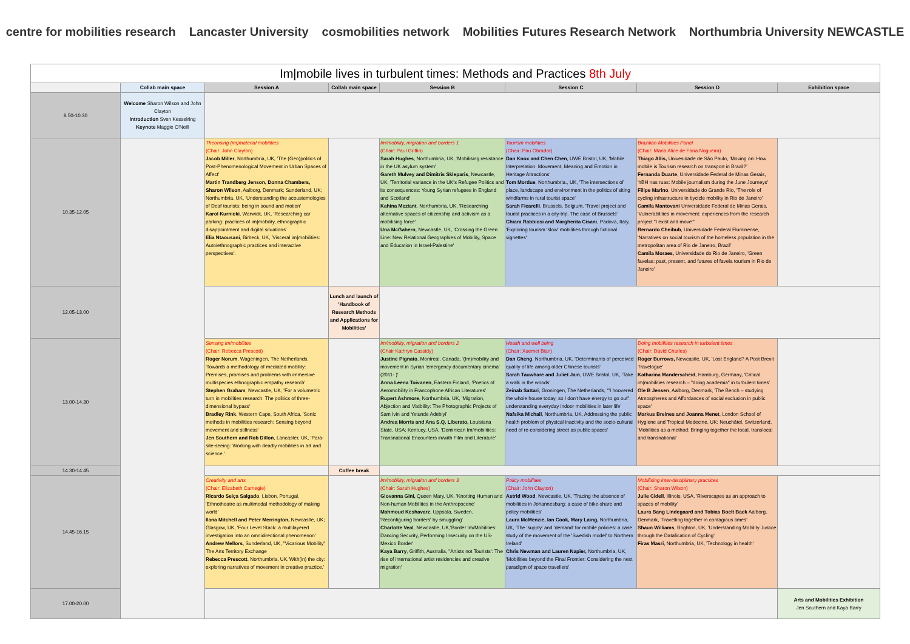centre for mobilities research Lancaster University cosmobilities network
Mobilities Futures Research Network
Northumbria University NEWCASTLE
| Im/mobile lives in turbulent times: Methods and Practices 8th July | | | | | | | |
| --- | --- | --- | --- | --- | --- | --- | --- |
| | Collab main space | Session A | Collab main space | Session B | Session C | Session D | Exhibition space |
| 8.50-10.30 | Welcome Sharon Wilson and John Clayton Introduction Sven Kesselring Keynote Maggie O'Neill | | | | | | |
| 10.35-12.05 | | Theorising (im)material mobilities (Chair: John Clayton) Jacob Miller , Northumbria, UK, 'The (Geo)politics of Post-Phenomenological Movement in Urban Spaces of Affect' Martin Trandberg Jenson, Donna Chambers, Sharon Wilson , Aalborg, Denmark; Sunderland, UK; Northumbria, UK, 'Understanding the acoustemologies of Deaf tourists; being in sound and motion' Karol Kurnicki , Warwick, UK, 'Researching car parking: practices of im/mobility, ethnographic disappointment and digital situations' Elia Ntaousani , Birbeck, UK, 'Visceral im/mobilities: Auto/ethnographic practices and interactive perspectives'. | | Im/mobility, migration and borders 1 (Chair: Paul Griffin) Sarah Hughes , Northumbria, UK, 'Mobilising resistance in the UK asylum system' Gareth Mulvey and Dimitris Skleparis , Newcastle, UK, 'Territorial variance in the UK's Refugee Politics and its consequences: Young Syrian refugees in England and Scotland' Kahina Meziant , Northumbria, UK, 'Researching alternative spaces of citizenship and activism as a mobilising force' Una McGahern , Newcastle, UK, 'Crossing the Green Line: New Relational Geographies of Mobility, Space and Education in Israel-Palestine' | Tourism mobilities (Chair: Pau Obrador) Dan Knox and Chen Chen , UWE Bristol, UK, 'Mobile Interpretation: Movement, Meaning and Emotion in Heritage Attractions' Tom Mordue , Northumbria., UK, 'The intersections of place, landscape and environment in the politics of siting windfarms in rural tourist space' Sarah Ficarelli , Brussels, Belgium, 'Travel project and tourist practices in a city-trip. The case of Brussels' Chiara Rabbiosi and Margherita Cisani , Padova, Italy, 'Exploring tourism 'slow' mobilities through fictional vignettes' | Brazilian Mobilities Panel (Chair: Maria Alice de Faria Nogueira) Thiago Allis, Univesidade de São Paulo, 'Moving on: How mobile is Tourism research on transport in Brazil?' Fernanda Duarte , Universidade Federal de Minas Gerais, '#BH nas ruas: Mobile journalism during the June Journeys' Filipe Marino , Universidade do Grande Rio, 'The role of cycling infrastructure in bycicle mobility in Rio de Janeiro' Camila Mantovani Universidade Federal de Minas Gerais, 'Vulnerabilities in movement: experiences from the research project "I exist and move"' Bernardo Cheibub , Universidade Federal Fluminense, 'Narratives on social tourism of the homeless population in the metropolitan area of Rio de Janeiro, Brazil' Camila Moraes, Universidade do Rio de Janeiro, 'Green favelas: past, present, and futures of favela tourism in Rio de Janeiro' | |
| 12.05-13.00 | | | Lunch and launch of 'Handbook of Research Methods and Applications for Mobilities' | | | | |
| 13.00-14.30 | | Sensing im/mobilites (Chair: Rebecca Prescott) Roger Norum , Wageningen, The Netherlands, 'Towards a methodology of mediated mobility: Premises, promises and problems with immersive multispecies ethnographic empathy research' Stephen Graham , Newcastle, UK, 'For a volumetric turn in mobilities research: The politics of three-dimensional bypass' Bradley Rink , Western Cape, South Africa, 'Sonic methods in mobilities research: Sensing beyond movement and stillness' Jen Southern and Rob Dillon , Lancaster, UK, 'Para-site-seeing: Working with deadly mobilities in art and science.' | | Im/mobility, migration and borders 2 (Chair Kathryn Cassidy) Justine Pignato , Montreal, Canada, '(Im)mobility and movement in Syrian 'emergency documentary cinema' (2011- )' Anna Leena Toivanen , Eastern Finland, 'Poetics of Aeromobility in Francophone African Literatures' Rupert Ashmore , Northumbria, UK, 'Migration, Abjection and Visibility: The Photographic Projects of Sam Ivin and Yetunde Adebiyi' Andrea Morris and Ana S.Q. Liberato, Louisiana State, USA; Kentucy, USA, 'Dominican Im/mobilities: Transnational Encounters in/with Film and Literature' | Health and well being (Chair: Xuemei Bian) Dan Cheng , Northumbria, UK, 'Determinants of perceived quality of life among older Chinese tourists' Sarah Tauwhare and Juliet Jain , UWE Bristol, UK, 'Take a walk in the woods' Zeinab Sattari , Groningen, The Netherlands, '"I hoovered the whole house today, so I don't have energy to go out": understanding everyday indoor mobilities in later life' Nafsika Michail , Northumbria, UK, Addressing the public health problem of physical inactivity and the socio-cultural need of re-considering street as public spaces' | Doing mobilities research in turbulent times (Chair: David Charles) Roger Burrows, Newcastle, UK, 'Lost England? A Post Brexit Travelogue' Katharina Manderscheid , Hamburg, Germany, 'Critical im/mobilities research – "doing academia" in turbulent times' Ole B Jensen , Aalborg, Denmark, 'The Bench – studying Atmospheres and Affordances of social exclusion in public space' Markus Breines and Joanna Menet , London School of Hygiene and Tropical Medecine, UK; Neuchâtel, Switzerland, 'Mobilities as a method: Bringing together the local, translocal and transnational' | |
| 14.30-14.45 | | | Coffee break | | | | |
| 14.45-16.15 | | Creativity and arts (Chair: Elizabeth Carnegie) Ricardo Seiça Salgado , Lisbon, Portugal, 'Ethnotheatre as multimodal methodology of making world' Ilana Mitchell and Peter Merrington, Newcastle, UK; Glasgow, UK, 'Four Level Stack: a multilayered investigation into an omnidirectional phenomenon' Andrew Mellors , Sunderland, UK, "Vicarious Mobility" The Arts Territory Exchange Rebecca Prescott , Northumbria, UK,'With(in) the city: exploring narratives of movement in creative practice.' | | Im/mobility, migration and borders 3 (Chair: Sarah Hughes) Giovanna Gini, Queen Mary, UK, 'Knotting Human and Non-human Mobilities in the Anthropocene' Mahmoud Keshavarz , Uppsala, Sweden, 'Reconfiguring borders' by smuggling' Charlotte Veal , Newcastle, UK,'Border Im/Mobilities: Dancing Security, Performing Insecurity on the US-Mexico Border' Kaya Barry , Griffith, Australia, "Artists not Tourists': The rise of international artist residencies and creative migration' | Policy mobilities (Chair: John Clayton) Astrid Wood , Newcastle, UK, 'Tracing the absence of mobilities in Johannesburg: a case of bike-share and policy mobilities' Laura McMenzie, Ian Cook, Mary Laing, Northumbria, UK, 'The 'supply' and 'demand' for mobile policies: a case study of the movement of the 'Swedish model' to Northern Ireland' Chris Newman and Lauren Napier, Northumbria, UK, 'Mobilities beyond the Final Frontier: Considering the next paradigm of space travellers' | Mobilising inter-disciplinary practices (Chair: Sharon Wilson) Julie Cidell , Illinois, USA, 'Riverscapes as an approach to spaces of mobility' Laura Bang Lindegaard and Tobias Boelt Back Aalborg, Denmark, 'Travelling together in contagious times' Shaun Williams , Brighton, UK, 'Understanding Mobility Justice through the Datafication of Cycling' Firas Masri , Northumbria, UK, 'Technology in health' | |
| 17.00-20.00 | | | | | | | Arts and Mobilities Exhibition Jen Southern and Kaya Barry |